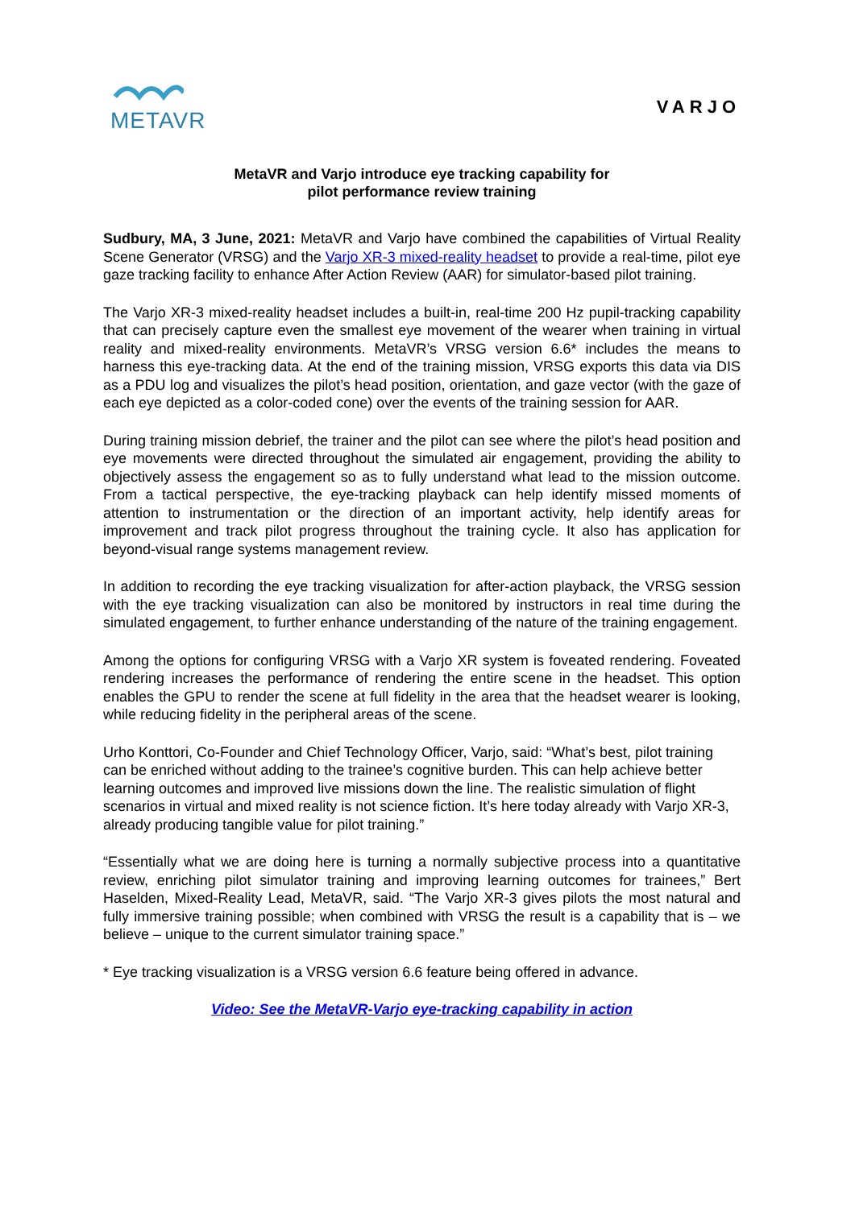METAVR
VARJO
MetaVR and Varjo introduce eye tracking capability for
pilot performance review training
Sudbury, MA, 3 June, 2021: MetaVR and Varjo have combined the capabilities of Virtual Reality Scene Generator (VRSG) and the Varjo XR-3 mixed-reality headset to provide a real-time, pilot eye gaze tracking facility to enhance After Action Review (AAR) for simulator-based pilot training.
The Varjo XR-3 mixed-reality headset includes a built-in, real-time 200 Hz pupil-tracking capability that can precisely capture even the smallest eye movement of the wearer when training in virtual reality and mixed-reality environments. MetaVR’s VRSG version 6.6* includes the means to harness this eye-tracking data. At the end of the training mission, VRSG exports this data via DIS as a PDU log and visualizes the pilot’s head position, orientation, and gaze vector (with the gaze of each eye depicted as a color-coded cone) over the events of the training session for AAR.
During training mission debrief, the trainer and the pilot can see where the pilot’s head position and eye movements were directed throughout the simulated air engagement, providing the ability to objectively assess the engagement so as to fully understand what lead to the mission outcome. From a tactical perspective, the eye-tracking playback can help identify missed moments of attention to instrumentation or the direction of an important activity, help identify areas for improvement and track pilot progress throughout the training cycle. It also has application for beyond-visual range systems management review.
In addition to recording the eye tracking visualization for after-action playback, the VRSG session with the eye tracking visualization can also be monitored by instructors in real time during the simulated engagement, to further enhance understanding of the nature of the training engagement.
Among the options for configuring VRSG with a Varjo XR system is foveated rendering. Foveated rendering increases the performance of rendering the entire scene in the headset. This option enables the GPU to render the scene at full fidelity in the area that the headset wearer is looking, while reducing fidelity in the peripheral areas of the scene.
Urho Konttori, Co-Founder and Chief Technology Officer, Varjo, said: “What’s best, pilot training can be enriched without adding to the trainee’s cognitive burden. This can help achieve better learning outcomes and improved live missions down the line. The realistic simulation of flight scenarios in virtual and mixed reality is not science fiction. It’s here today already with Varjo XR-3, already producing tangible value for pilot training.”
“Essentially what we are doing here is turning a normally subjective process into a quantitative review, enriching pilot simulator training and improving learning outcomes for trainees,” Bert Haselden, Mixed-Reality Lead, MetaVR, said. “The Varjo XR-3 gives pilots the most natural and fully immersive training possible; when combined with VRSG the result is a capability that is – we believe – unique to the current simulator training space.”
* Eye tracking visualization is a VRSG version 6.6 feature being offered in advance.
Video: See the MetaVR-Varjo eye-tracking capability in action